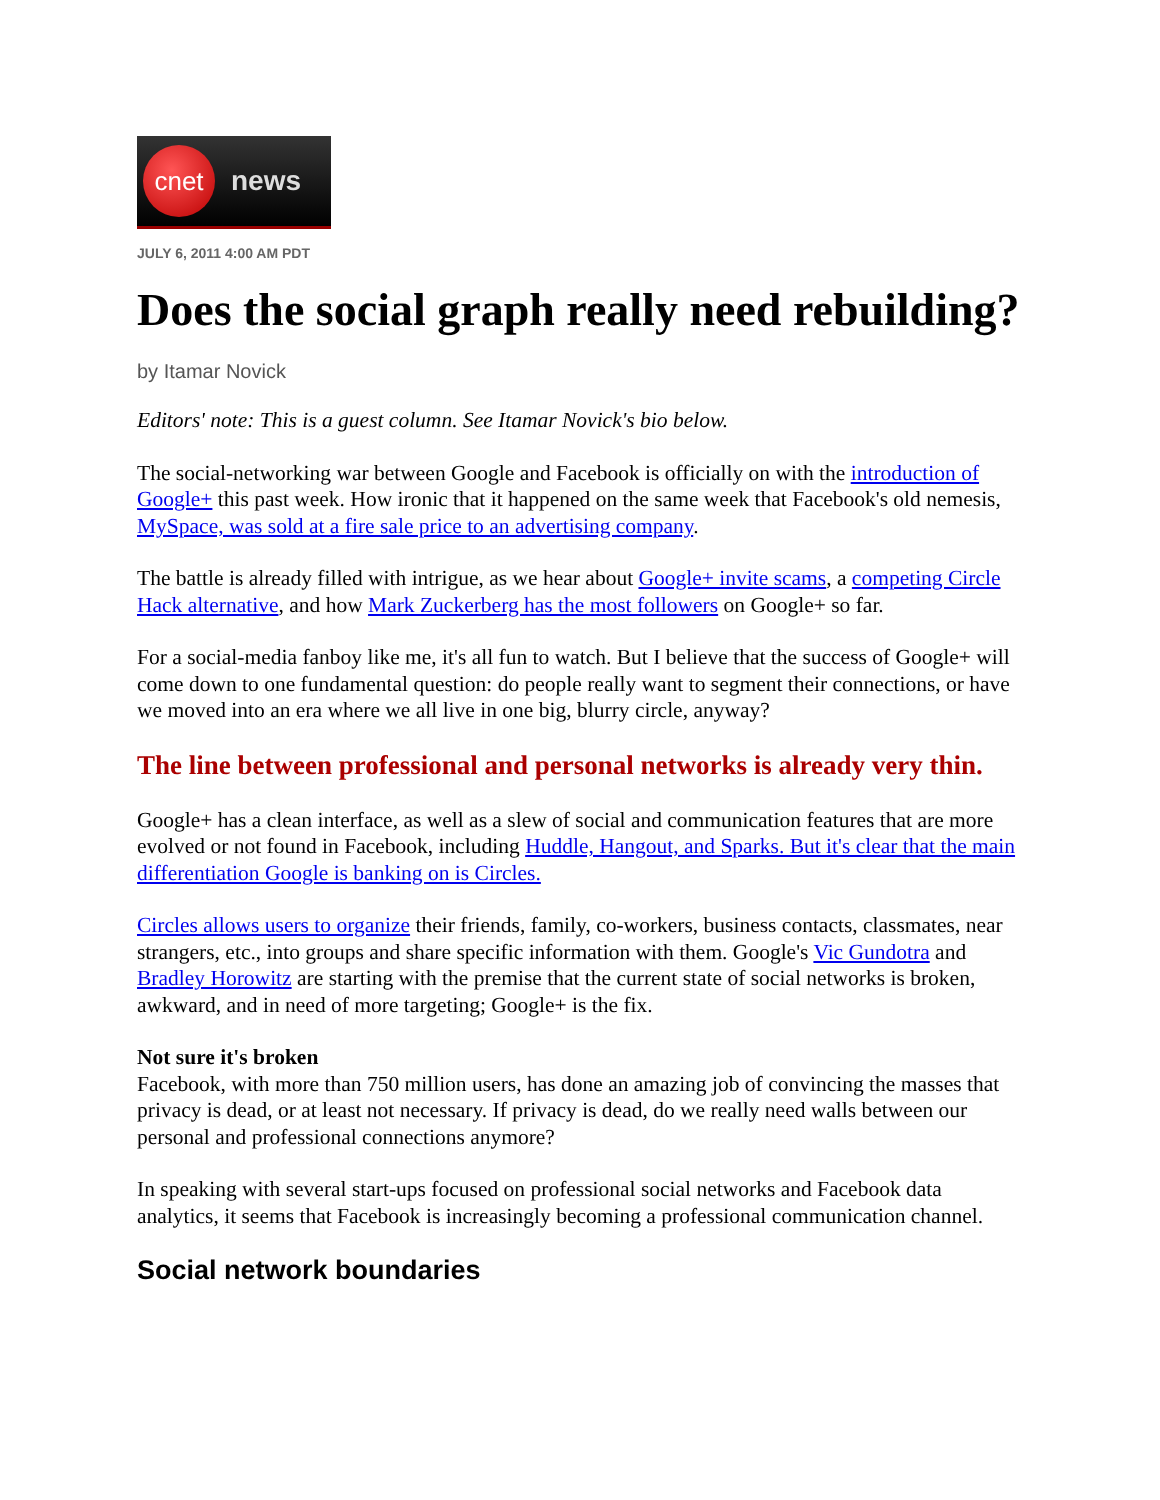cnet
news
JULY 6, 2011 4:00 AM PDT
Does the social graph really need rebuilding?
by Itamar Novick
Editors' note: This is a guest column. See Itamar Novick's bio below.
The social-networking war between Google and Facebook is officially on with the introduction of Google+ this past week. How ironic that it happened on the same week that Facebook's old nemesis, MySpace, was sold at a fire sale price to an advertising company.
The battle is already filled with intrigue, as we hear about Google+ invite scams, a competing Circle Hack alternative, and how Mark Zuckerberg has the most followers on Google+ so far.
For a social-media fanboy like me, it's all fun to watch. But I believe that the success of Google+ will come down to one fundamental question: do people really want to segment their connections, or have we moved into an era where we all live in one big, blurry circle, anyway?
The line between professional and personal networks is already very thin.
Google+ has a clean interface, as well as a slew of social and communication features that are more evolved or not found in Facebook, including Huddle, Hangout, and Sparks. But it's clear that the main differentiation Google is banking on is Circles.
Circles allows users to organize their friends, family, co-workers, business contacts, classmates, near strangers, etc., into groups and share specific information with them. Google's Vic Gundotra and Bradley Horowitz are starting with the premise that the current state of social networks is broken, awkward, and in need of more targeting; Google+ is the fix.
Not sure it's broken
Facebook, with more than 750 million users, has done an amazing job of convincing the masses that privacy is dead, or at least not necessary. If privacy is dead, do we really need walls between our personal and professional connections anymore?
In speaking with several start-ups focused on professional social networks and Facebook data analytics, it seems that Facebook is increasingly becoming a professional communication channel.
Social network boundaries